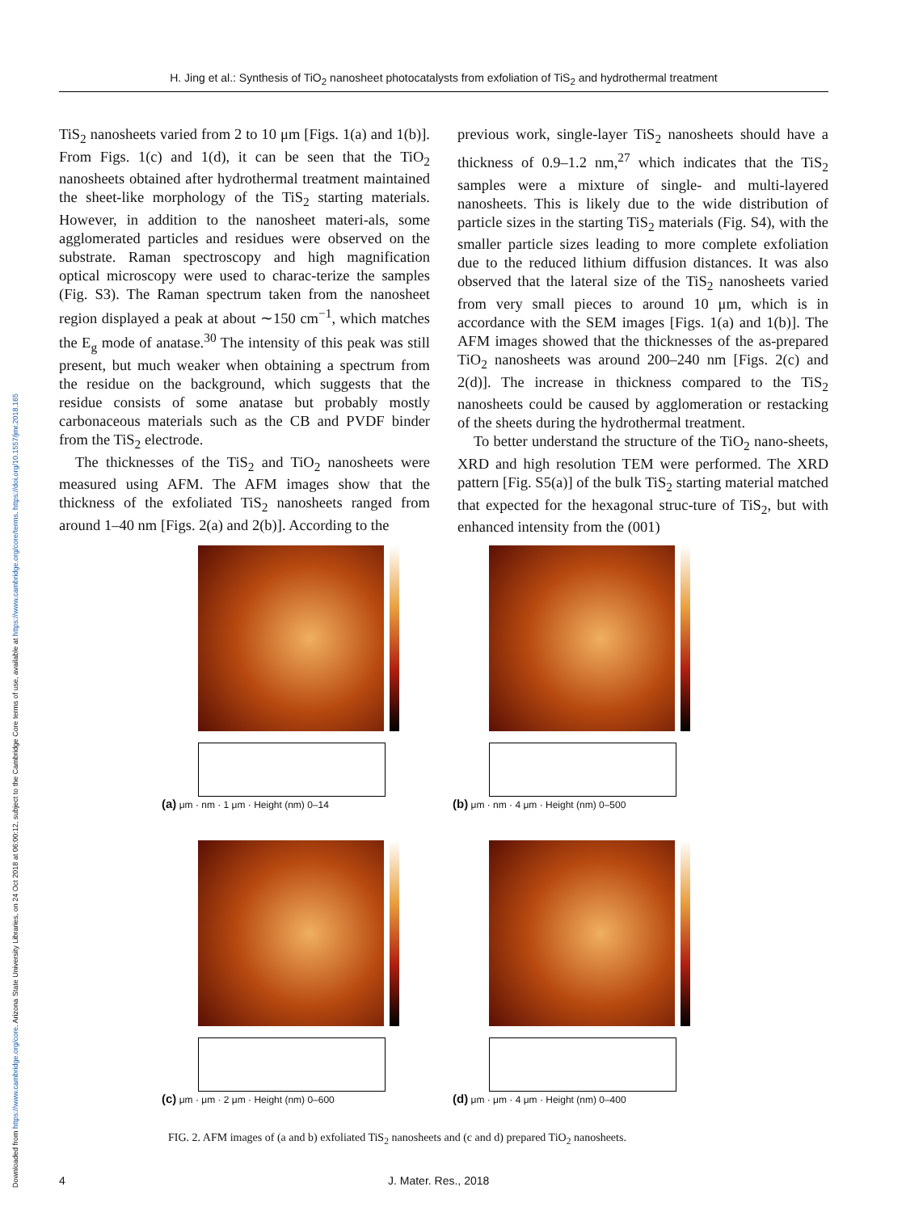Downloaded from https://www.cambridge.org/core. Arizona State University Libraries, on 24 Oct 2018 at 06:00:12, subject to the Cambridge Core terms of use, available at https://www.cambridge.org/core/terms. https://doi.org/10.1557/jmr.2018.165
H. Jing et al.: Synthesis of TiO<sub>2</sub> nanosheet photocatalysts from exfoliation of TiS<sub>2</sub> and hydrothermal treatment
TiS<sub>2</sub> nanosheets varied from 2 to 10 μm [Figs. 1(a) and 1(b)]. From Figs. 1(c) and 1(d), it can be seen that the TiO<sub>2</sub> nanosheets obtained after hydrothermal treatment maintained the sheet-like morphology of the TiS<sub>2</sub> starting materials. However, in addition to the nanosheet materi-als, some agglomerated particles and residues were observed on the substrate. Raman spectroscopy and high magnification optical microscopy were used to charac-terize the samples (Fig. S3). The Raman spectrum taken from the nanosheet region displayed a peak at about ∼150 cm<sup>−1</sup>, which matches the E<sub>g</sub> mode of anatase.<sup>30</sup> The intensity of this peak was still present, but much weaker when obtaining a spectrum from the residue on the background, which suggests that the residue consists of some anatase but probably mostly carbonaceous materials such as the CB and PVDF binder from the TiS<sub>2</sub> electrode.
The thicknesses of the TiS<sub>2</sub> and TiO<sub>2</sub> nanosheets were measured using AFM. The AFM images show that the thickness of the exfoliated TiS<sub>2</sub> nanosheets ranged from around 1–40 nm [Figs. 2(a) and 2(b)]. According to the
previous work, single-layer TiS<sub>2</sub> nanosheets should have a thickness of 0.9–1.2 nm,<sup>27</sup> which indicates that the TiS<sub>2</sub> samples were a mixture of single- and multi-layered nanosheets. This is likely due to the wide distribution of particle sizes in the starting TiS<sub>2</sub> materials (Fig. S4), with the smaller particle sizes leading to more complete exfoliation due to the reduced lithium diffusion distances. It was also observed that the lateral size of the TiS<sub>2</sub> nanosheets varied from very small pieces to around 10 μm, which is in accordance with the SEM images [Figs. 1(a) and 1(b)]. The AFM images showed that the thicknesses of the as-prepared TiO<sub>2</sub> nanosheets was around 200–240 nm [Figs. 2(c) and 2(d)]. The increase in thickness compared to the TiS<sub>2</sub> nanosheets could be caused by agglomeration or restacking of the sheets during the hydrothermal treatment.
To better understand the structure of the TiO<sub>2</sub> nano-sheets, XRD and high resolution TEM were performed. The XRD pattern [Fig. S5(a)] of the bulk TiS<sub>2</sub> starting material matched that expected for the hexagonal struc-ture of TiS<sub>2</sub>, but with enhanced intensity from the (001)
(a) μm · nm · 1 μm · Height (nm) 0–14
(b) μm · nm · 4 μm · Height (nm) 0–500
(c) μm · μm · 2 μm · Height (nm) 0–600
(d) μm · μm · 4 μm · Height (nm) 0–400
FIG. 2. AFM images of (a and b) exfoliated TiS<sub>2</sub> nanosheets and (c and d) prepared TiO<sub>2</sub> nanosheets.
4 J. Mater. Res., 2018